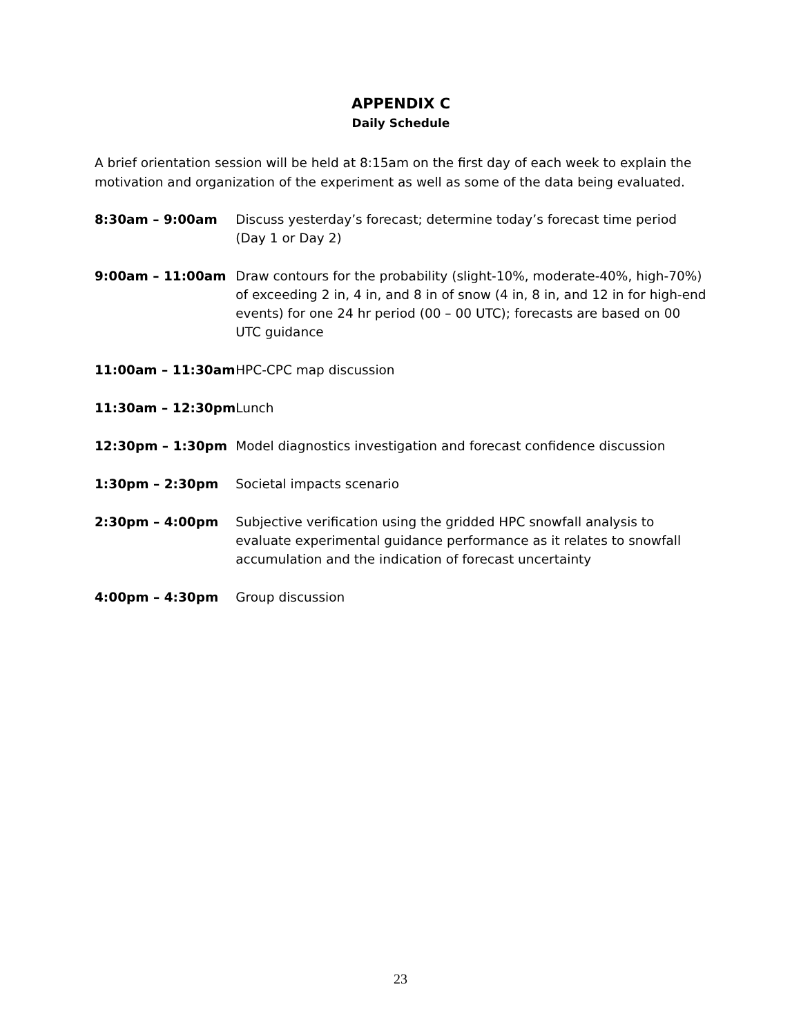APPENDIX C
Daily Schedule
A brief orientation session will be held at 8:15am on the first day of each week to explain the motivation and organization of the experiment as well as some of the data being evaluated.
| 8:30am – 9:00am | Discuss yesterday’s forecast; determine today’s forecast time period (Day 1 or Day 2) |
| 9:00am – 11:00am | Draw contours for the probability (slight-10%, moderate-40%, high-70%) of exceeding 2 in, 4 in, and 8 in of snow (4 in, 8 in, and 12 in for high-end events) for one 24 hr period (00 – 00 UTC); forecasts are based on 00 UTC guidance |
| 11:00am – 11:30am | HPC-CPC map discussion |
| 11:30am – 12:30pm | Lunch |
| 12:30pm – 1:30pm | Model diagnostics investigation and forecast confidence discussion |
| 1:30pm – 2:30pm | Societal impacts scenario |
| 2:30pm – 4:00pm | Subjective verification using the gridded HPC snowfall analysis to evaluate experimental guidance performance as it relates to snowfall accumulation and the indication of forecast uncertainty |
| 4:00pm – 4:30pm | Group discussion |
23